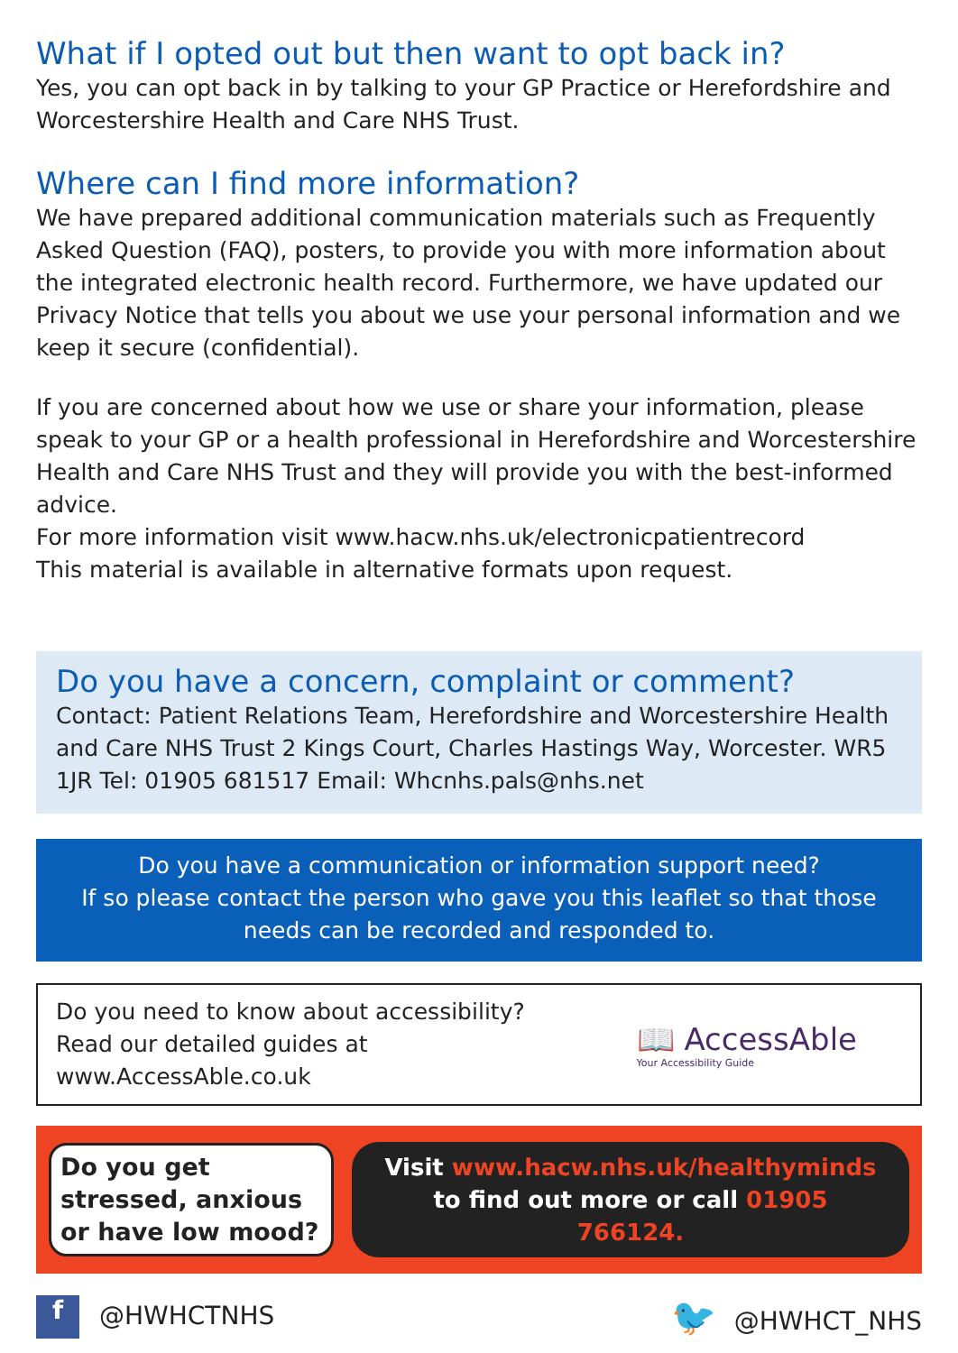What if I opted out but then want to opt back in?
Yes, you can opt back in by talking to your GP Practice or Herefordshire and Worcestershire Health and Care NHS Trust.
Where can I find more information?
We have prepared additional communication materials such as Frequently Asked Question (FAQ), posters, to provide you with more information about the integrated electronic health record. Furthermore, we have updated our Privacy Notice that tells you about we use your personal information and we keep it secure (confidential).
If you are concerned about how we use or share your information, please speak to your GP or a health professional in Herefordshire and Worcestershire Health and Care NHS Trust and they will provide you with the best-informed advice.
For more information visit www.hacw.nhs.uk/electronicpatientrecord
This material is available in alternative formats upon request.
Do you have a concern, complaint or comment?
Contact: Patient Relations Team, Herefordshire and Worcestershire Health and Care NHS Trust 2 Kings Court, Charles Hastings Way, Worcester. WR5 1JR Tel: 01905 681517 Email: Whcnhs.pals@nhs.net
Do you have a communication or information support need?
If so please contact the person who gave you this leaflet so that those needs can be recorded and responded to.
Do you need to know about accessibility?
Read our detailed guides at
www.AccessAble.co.uk
📖 AccessAble
Your Accessibility Guide
Do you get stressed, anxious or have low mood?
Visit www.hacw.nhs.uk/healthyminds to find out more or call 01905 766124.
f @HWHCTNHS
🐦 @HWHCT_NHS